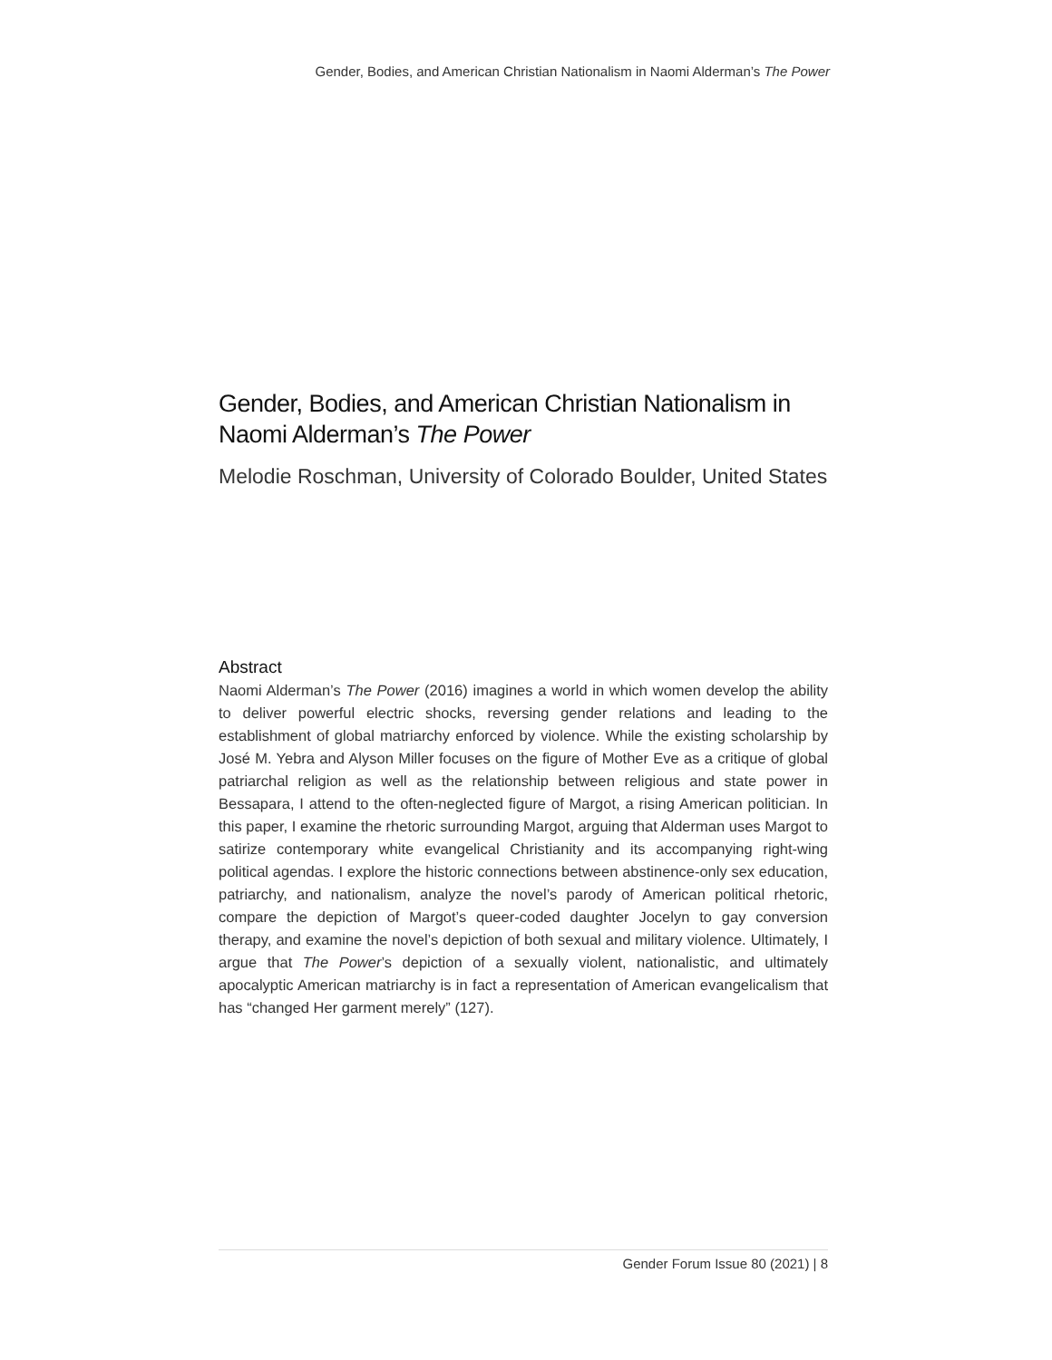Gender, Bodies, and American Christian Nationalism in Naomi Alderman’s The Power
Gender, Bodies, and American Christian Nationalism in Naomi Alderman’s The Power
Melodie Roschman, University of Colorado Boulder, United States
Abstract
Naomi Alderman’s The Power (2016) imagines a world in which women develop the ability to deliver powerful electric shocks, reversing gender relations and leading to the establishment of global matriarchy enforced by violence. While the existing scholarship by José M. Yebra and Alyson Miller focuses on the figure of Mother Eve as a critique of global patriarchal religion as well as the relationship between religious and state power in Bessapara, I attend to the often-neglected figure of Margot, a rising American politician. In this paper, I examine the rhetoric surrounding Margot, arguing that Alderman uses Margot to satirize contemporary white evangelical Christianity and its accompanying right-wing political agendas. I explore the historic connections between abstinence-only sex education, patriarchy, and nationalism, analyze the novel’s parody of American political rhetoric, compare the depiction of Margot’s queer-coded daughter Jocelyn to gay conversion therapy, and examine the novel’s depiction of both sexual and military violence. Ultimately, I argue that The Power’s depiction of a sexually violent, nationalistic, and ultimately apocalyptic American matriarchy is in fact a representation of American evangelicalism that has “changed Her garment merely” (127).
Gender Forum Issue 80 (2021) | 8